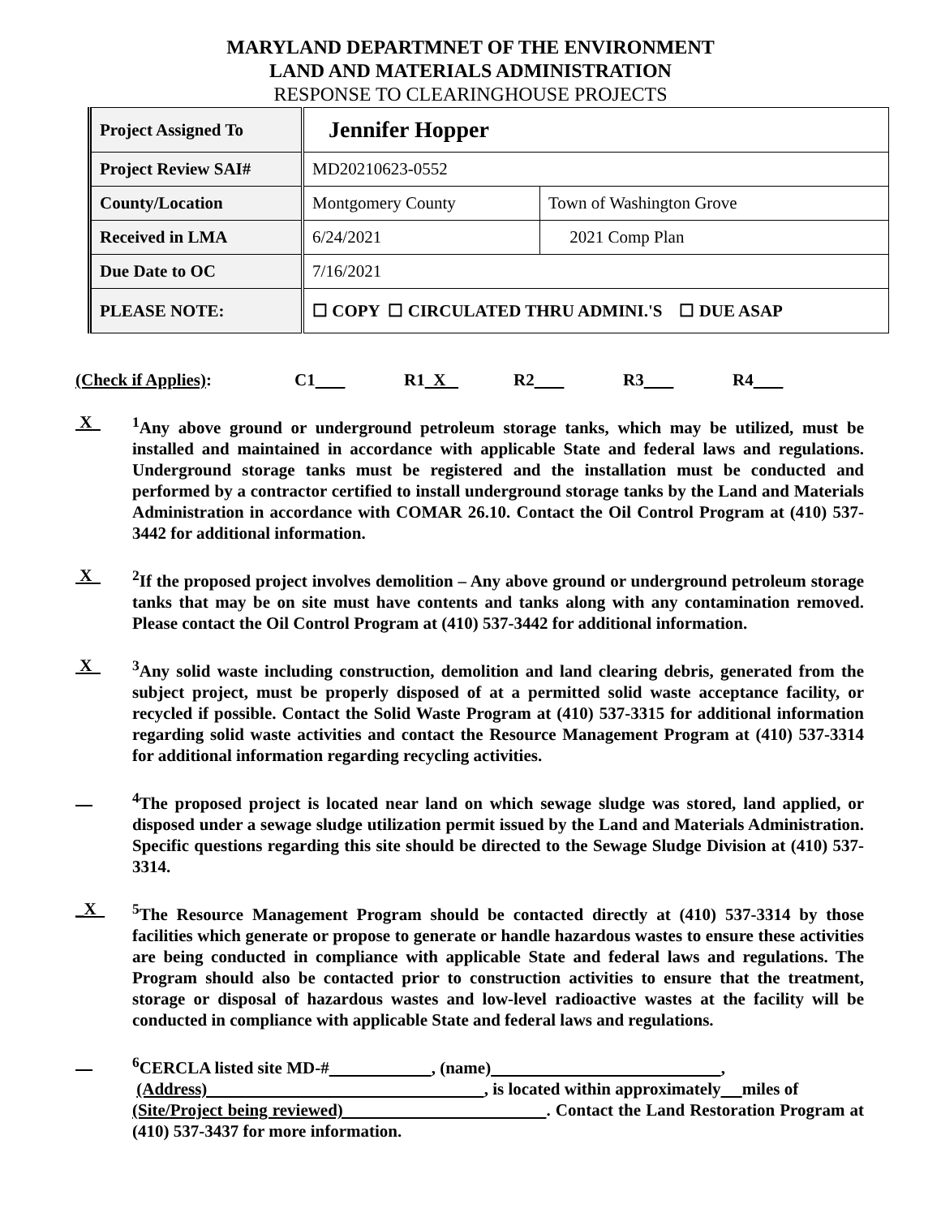MARYLAND DEPARTMNET OF THE ENVIRONMENT
LAND AND MATERIALS ADMINISTRATION
RESPONSE TO CLEARINGHOUSE PROJECTS
| Project Assigned To | Jennifer Hopper | |
| Project Review SAI# | MD20210623-0552 | |
| County/Location | Montgomery County | Town of Washington Grove |
| Received in LMA | 6/24/2021 | 2021 Comp Plan |
| Due Date to OC | 7/16/2021 | |
| PLEASE NOTE: | ☐ COPY ☐ CIRCULATED THRU ADMINI.'S ☐ DUE ASAP | |
(Check if Applies): C1 R1 X R2 R3 R4
X <sup>1</sup>Any above ground or underground petroleum storage tanks, which may be utilized, must be installed and maintained in accordance with applicable State and federal laws and regulations. Underground storage tanks must be registered and the installation must be conducted and performed by a contractor certified to install underground storage tanks by the Land and Materials Administration in accordance with COMAR 26.10. Contact the Oil Control Program at (410) 537-3442 for additional information.
X <sup>2</sup>If the proposed project involves demolition – Any above ground or underground petroleum storage tanks that may be on site must have contents and tanks along with any contamination removed. Please contact the Oil Control Program at (410) 537-3442 for additional information.
X <sup>3</sup>Any solid waste including construction, demolition and land clearing debris, generated from the subject project, must be properly disposed of at a permitted solid waste acceptance facility, or recycled if possible. Contact the Solid Waste Program at (410) 537-3315 for additional information regarding solid waste activities and contact the Resource Management Program at (410) 537-3314 for additional information regarding recycling activities.
<sup>4</sup> The proposed project is located near land on which sewage sludge was stored, land applied, or disposed under a sewage sludge utilization permit issued by the Land and Materials Administration. Specific questions regarding this site should be directed to the Sewage Sludge Division at (410) 537-3314.
_X <sup>5</sup>The Resource Management Program should be contacted directly at (410) 537-3314 by those facilities which generate or propose to generate or handle hazardous wastes to ensure these activities are being conducted in compliance with applicable State and federal laws and regulations. The Program should also be contacted prior to construction activities to ensure that the treatment, storage or disposal of hazardous wastes and low-level radioactive wastes at the facility will be conducted in compliance with applicable State and federal laws and regulations.
<sup>6</sup>CERCLA listed site MD-# , (name) ,
(Address) , is located within approximately miles of
(Site/Project being reviewed) . Contact the Land Restoration Program at (410) 537-3437 for more information.